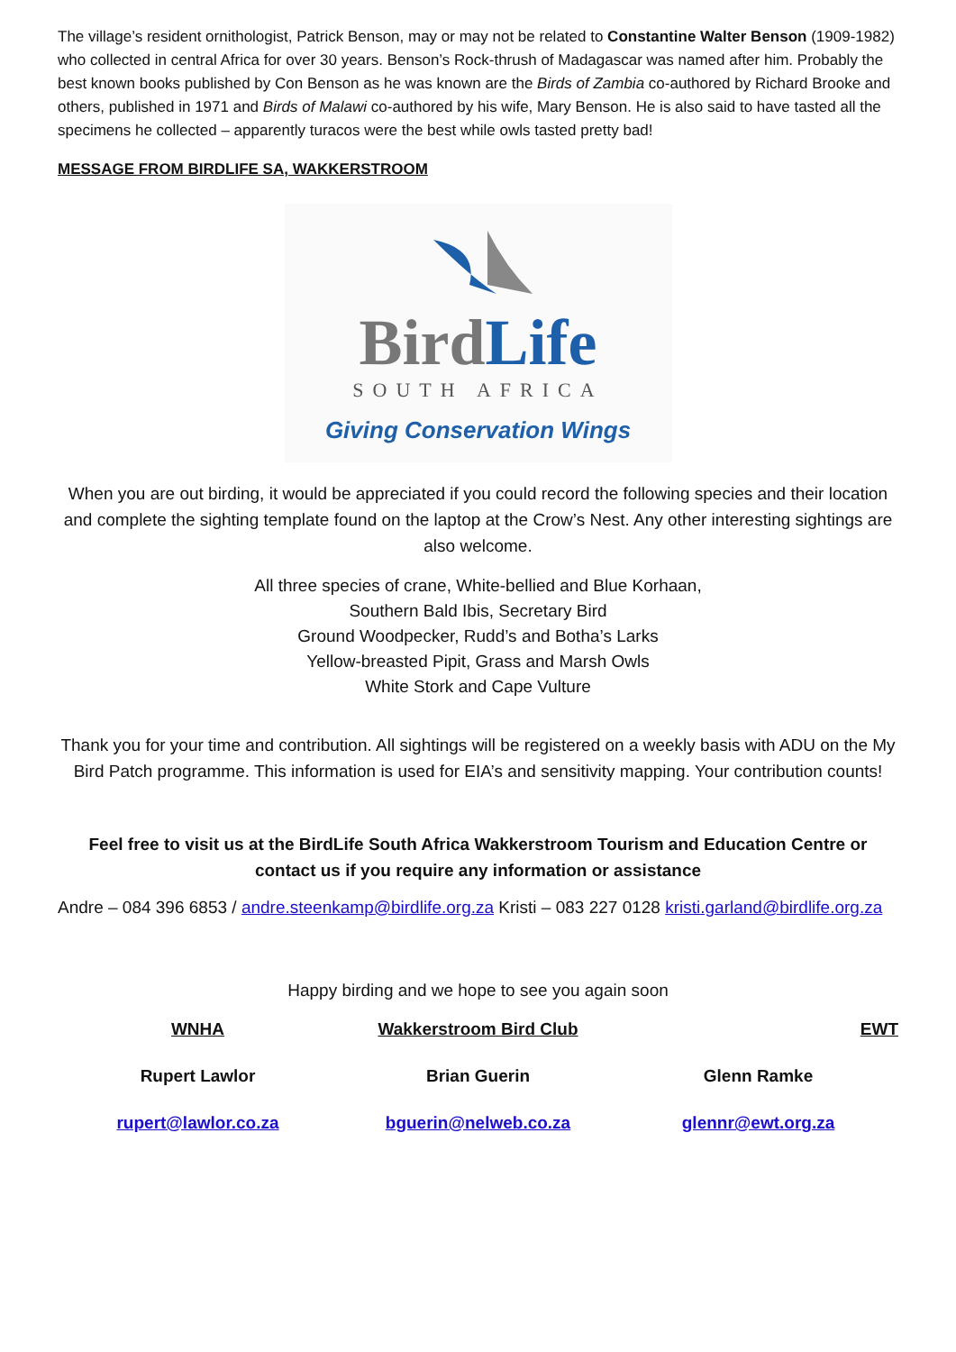The village’s resident ornithologist, Patrick Benson, may or may not be related to Constantine Walter Benson (1909-1982) who collected in central Africa for over 30 years. Benson’s Rock-thrush of Madagascar was named after him. Probably the best known books published by Con Benson as he was known are the Birds of Zambia co-authored by Richard Brooke and others, published in 1971 and Birds of Malawi co-authored by his wife, Mary Benson. He is also said to have tasted all the specimens he collected – apparently turacos were the best while owls tasted pretty bad!
MESSAGE FROM BIRDLIFE SA, WAKKERSTROOM
BirdLife
SOUTH AFRICA
Giving Conservation Wings
When you are out birding, it would be appreciated if you could record the following species and their location and complete the sighting template found on the laptop at the Crow’s Nest. Any other interesting sightings are also welcome.
All three species of crane, White-bellied and Blue Korhaan,
Southern Bald Ibis, Secretary Bird
Ground Woodpecker, Rudd’s and Botha’s Larks
Yellow-breasted Pipit, Grass and Marsh Owls
White Stork and Cape Vulture
Thank you for your time and contribution. All sightings will be registered on a weekly basis with ADU on the My Bird Patch programme. This information is used for EIA’s and sensitivity mapping. Your contribution counts!
Feel free to visit us at the BirdLife South Africa Wakkerstroom Tourism and Education Centre or contact us if you require any information or assistance
Andre – 084 396 6853 / andre.steenkamp@birdlife.org.za Kristi – 083 227 0128 kristi.garland@birdlife.org.za
Happy birding and we hope to see you again soon
WNHA Wakkerstroom Bird Club EWT
Rupert Lawlor Brian Guerin Glenn Ramke
rupert@lawlor.co.za bguerin@nelweb.co.za glennr@ewt.org.za